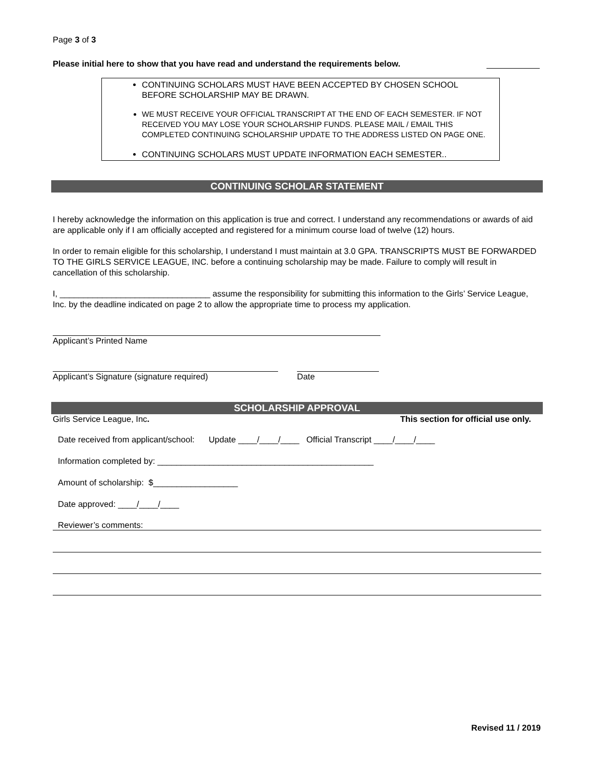Page 3 of 3
Please initial here to show that you have read and understand the requirements below.
CONTINUING SCHOLARS MUST HAVE BEEN ACCEPTED BY CHOSEN SCHOOL BEFORE SCHOLARSHIP MAY BE DRAWN.
WE MUST RECEIVE YOUR OFFICIAL TRANSCRIPT AT THE END OF EACH SEMESTER. IF NOT RECEIVED YOU MAY LOSE YOUR SCHOLARSHIP FUNDS. PLEASE MAIL / EMAIL THIS COMPLETED CONTINUING SCHOLARSHIP UPDATE TO THE ADDRESS LISTED ON PAGE ONE.
CONTINUING SCHOLARS MUST UPDATE INFORMATION EACH SEMESTER..
CONTINUING SCHOLAR STATEMENT
I hereby acknowledge the information on this application is true and correct. I understand any recommendations or awards of aid are applicable only if I am officially accepted and registered for a minimum course load of twelve (12) hours.
In order to remain eligible for this scholarship, I understand I must maintain at 3.0 GPA. TRANSCRIPTS MUST BE FORWARDED TO THE GIRLS SERVICE LEAGUE, INC. before a continuing scholarship may be made. Failure to comply will result in cancellation of this scholarship.
I, ________________________________ assume the responsibility for submitting this information to the Girls’ Service League, Inc. by the deadline indicated on page 2 to allow the appropriate time to process my application.
Applicant’s Printed Name
Applicant’s Signature (signature required) Date
SCHOLARSHIP APPROVAL
Girls Service League, Inc. This section for official use only.
Date received from applicant/school: Update ____/____/____ Official Transcript ____/____/____
Information completed by: ______________________________________________
Amount of scholarship: $__________________
Date approved: ____/____/____
Reviewer’s comments:
Revised 11 / 2019